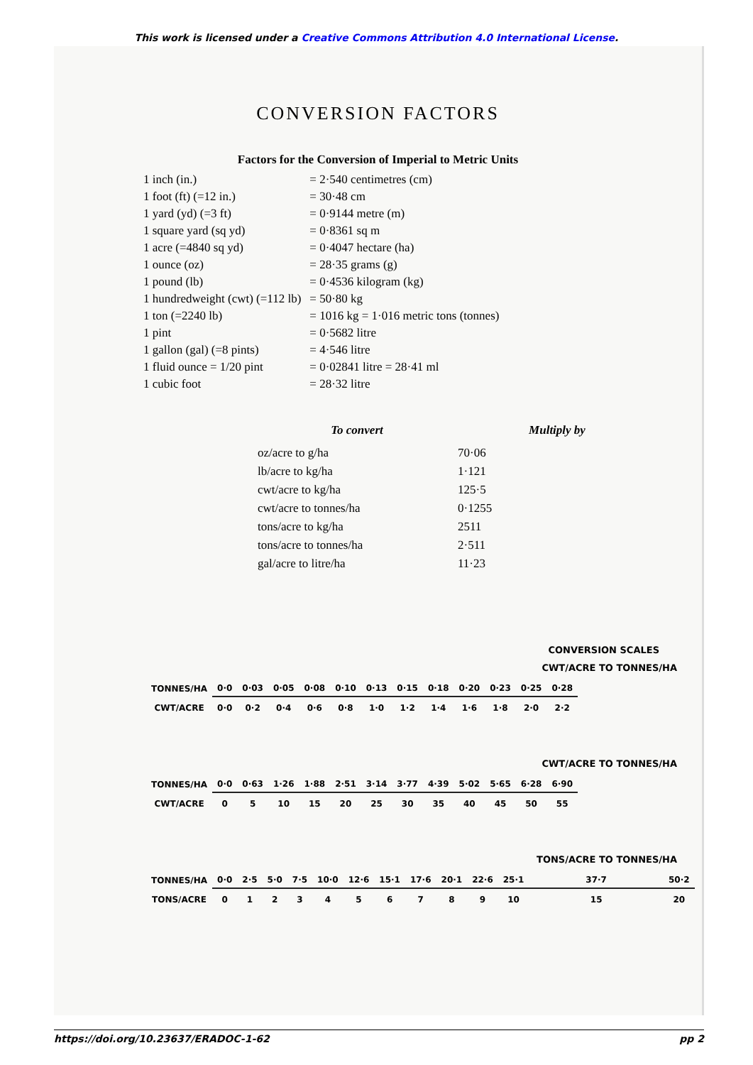This work is licensed under a Creative Commons Attribution 4.0 International License.
CONVERSION FACTORS
Factors for the Conversion of Imperial to Metric Units
| 1 inch (in.) | = 2·540 centimetres (cm) |
| 1 foot (ft) (=12 in.) | = 30·48 cm |
| 1 yard (yd) (=3 ft) | = 0·9144 metre (m) |
| 1 square yard (sq yd) | = 0·8361 sq m |
| 1 acre (=4840 sq yd) | = 0·4047 hectare (ha) |
| 1 ounce (oz) | = 28·35 grams (g) |
| 1 pound (lb) | = 0·4536 kilogram (kg) |
| 1 hundredweight (cwt) (=112 lb) | = 50·80 kg |
| 1 ton (=2240 lb) | = 1016 kg = 1·016 metric tons (tonnes) |
| 1 pint | = 0·5682 litre |
| 1 gallon (gal) (=8 pints) | = 4·546 litre |
| 1 fluid ounce = 1/20 pint | = 0·02841 litre = 28·41 ml |
| 1 cubic foot | = 28·32 litre |
| To convert | Multiply by |
| --- | --- |
| oz/acre to g/ha | 70·06 |
| lb/acre to kg/ha | 1·121 |
| cwt/acre to kg/ha | 125·5 |
| cwt/acre to tonnes/ha | 0·1255 |
| tons/acre to kg/ha | 2511 |
| tons/acre to tonnes/ha | 2·511 |
| gal/acre to litre/ha | 11·23 |
CONVERSION SCALES
CWT/ACRE TO TONNES/HA
| TONNES/HA | 0·0 | 0·03 | 0·05 | 0·08 | 0·10 | 0·13 | 0·15 | 0·18 | 0·20 | 0·23 | 0·25 | 0·28 |
| CWT/ACRE | 0·0 | 0·2 | 0·4 | 0·6 | 0·8 | 1·0 | 1·2 | 1·4 | 1·6 | 1·8 | 2·0 | 2·2 |
CWT/ACRE TO TONNES/HA
| TONNES/HA | 0·0 | 0·63 | 1·26 | 1·88 | 2·51 | 3·14 | 3·77 | 4·39 | 5·02 | 5·65 | 6·28 | 6·90 |
| CWT/ACRE | 0 | 5 | 10 | 15 | 20 | 25 | 30 | 35 | 40 | 45 | 50 | 55 |
TONS/ACRE TO TONNES/HA
| TONNES/HA | 0·0 | 2·5 | 5·0 | 7·5 | 10·0 | 12·6 | 15·1 | 17·6 | 20·1 | 22·6 | 25·1 | 37·7 | 50·2 |
| TONS/ACRE | 0 | 1 | 2 | 3 | 4 | 5 | 6 | 7 | 8 | 9 | 10 | 15 | 20 |
https://doi.org/10.23637/ERADOC-1-62 pp 2